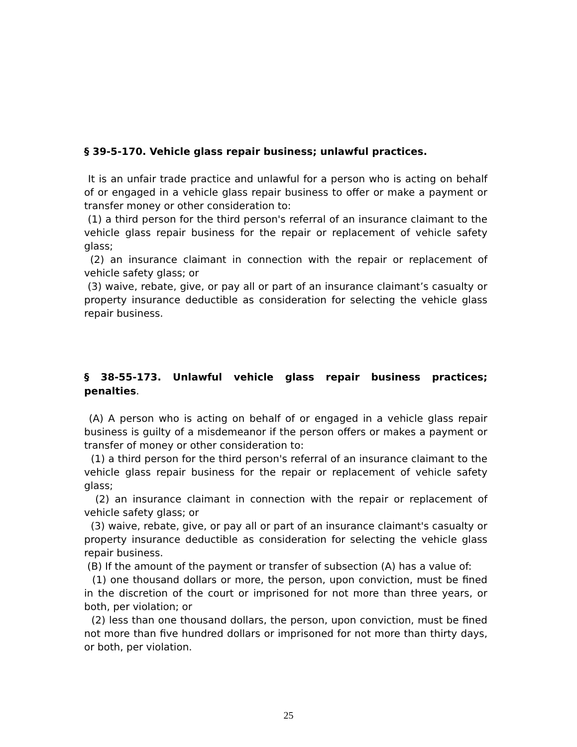§ 39-5-170. Vehicle glass repair business; unlawful practices.
It is an unfair trade practice and unlawful for a person who is acting on behalf of or engaged in a vehicle glass repair business to offer or make a payment or transfer money or other consideration to:
(1) a third person for the third person's referral of an insurance claimant to the vehicle glass repair business for the repair or replacement of vehicle safety glass;
(2) an insurance claimant in connection with the repair or replacement of vehicle safety glass; or
(3) waive, rebate, give, or pay all or part of an insurance claimant’s casualty or property insurance deductible as consideration for selecting the vehicle glass repair business.
§ 38-55-173. Unlawful vehicle glass repair business practices; penalties.
(A) A person who is acting on behalf of or engaged in a vehicle glass repair business is guilty of a misdemeanor if the person offers or makes a payment or transfer of money or other consideration to:
(1) a third person for the third person's referral of an insurance claimant to the vehicle glass repair business for the repair or replacement of vehicle safety glass;
(2) an insurance claimant in connection with the repair or replacement of vehicle safety glass; or
(3) waive, rebate, give, or pay all or part of an insurance claimant's casualty or property insurance deductible as consideration for selecting the vehicle glass repair business.
(B) If the amount of the payment or transfer of subsection (A) has a value of:
(1) one thousand dollars or more, the person, upon conviction, must be fined in the discretion of the court or imprisoned for not more than three years, or both, per violation; or
(2) less than one thousand dollars, the person, upon conviction, must be fined not more than five hundred dollars or imprisoned for not more than thirty days, or both, per violation.
25